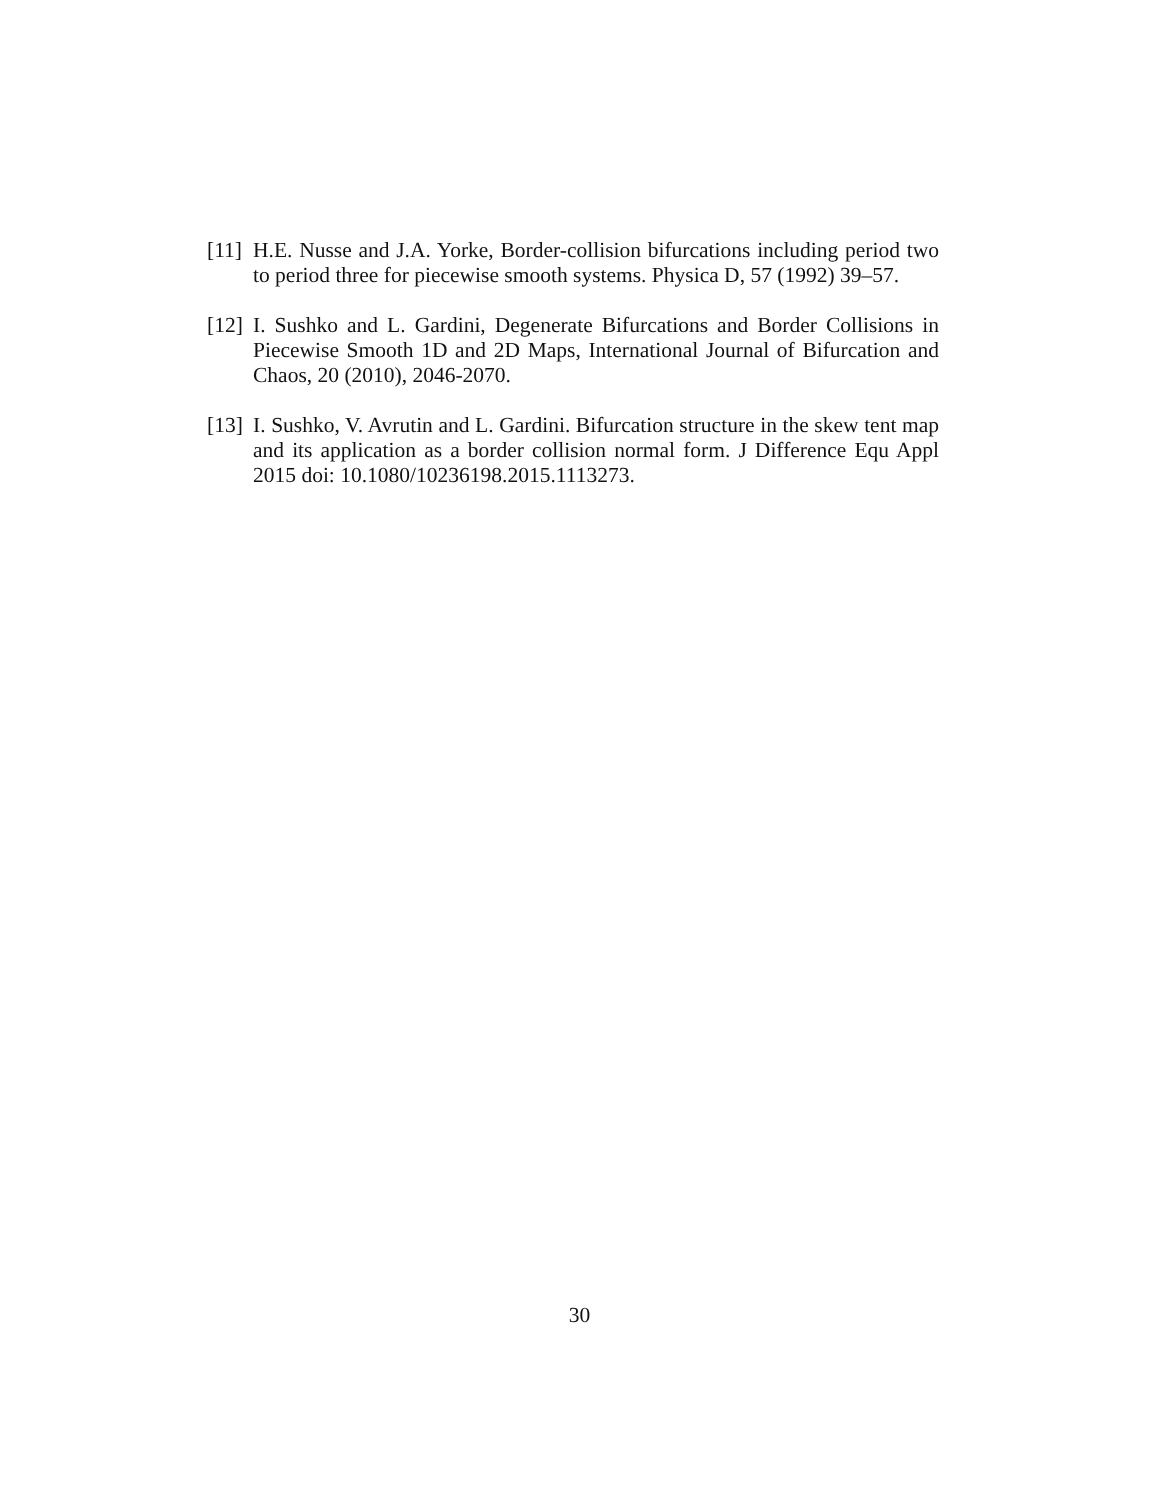[11] H.E. Nusse and J.A. Yorke, Border-collision bifurcations including period two to period three for piecewise smooth systems. Physica D, 57 (1992) 39–57.
[12] I. Sushko and L. Gardini, Degenerate Bifurcations and Border Collisions in Piecewise Smooth 1D and 2D Maps, International Journal of Bifurcation and Chaos, 20 (2010), 2046-2070.
[13] I. Sushko, V. Avrutin and L. Gardini. Bifurcation structure in the skew tent map and its application as a border collision normal form. J Difference Equ Appl 2015 doi: 10.1080/10236198.2015.1113273.
30